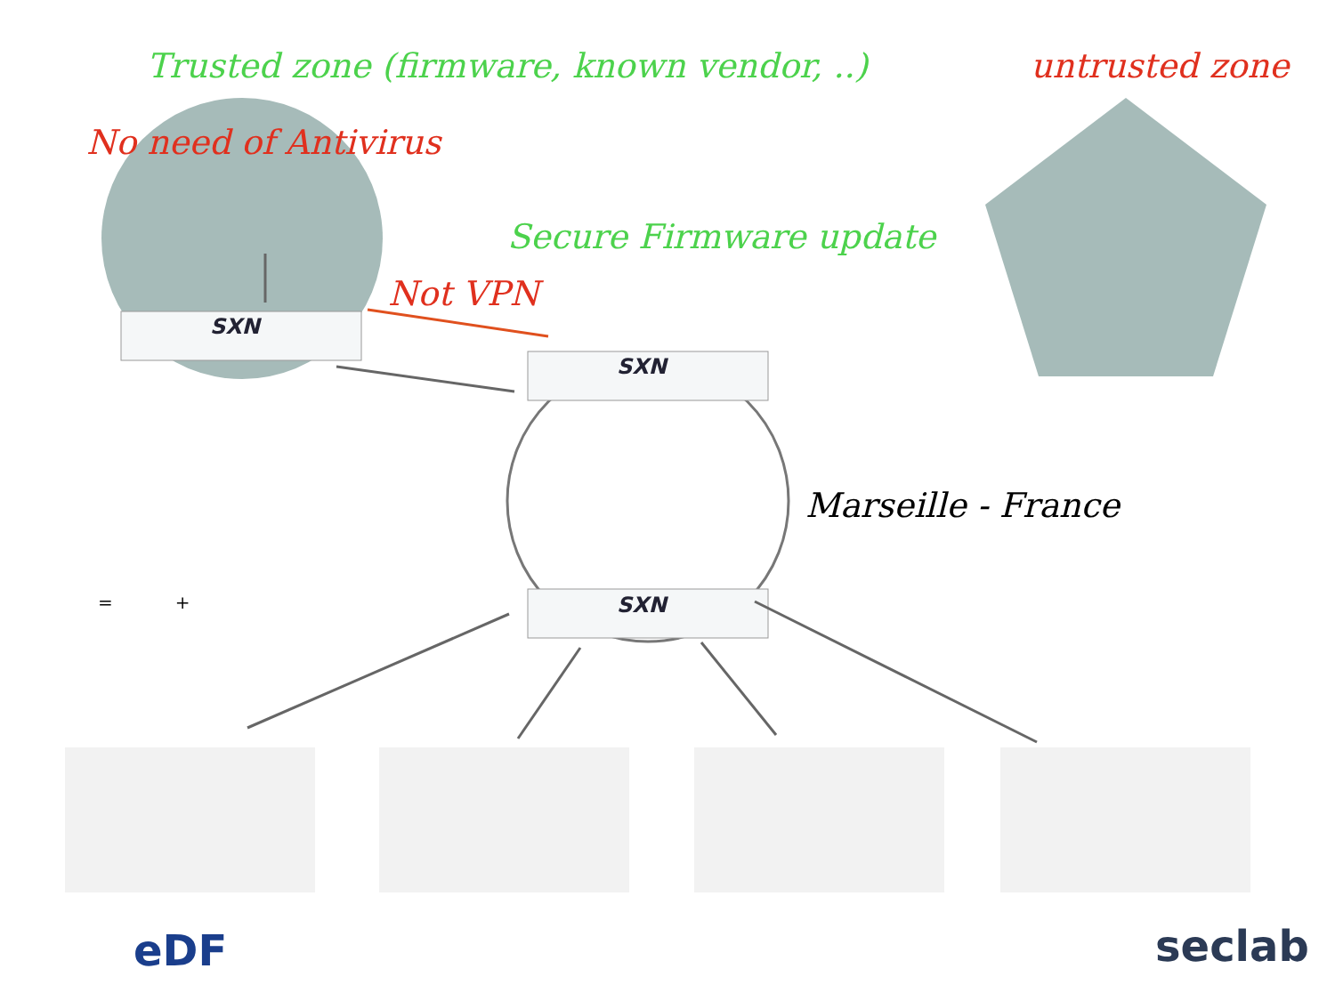SXN
SXN
SXN
Trusted zone (firmware, known vendor, ..) untrusted zone
No need of Antivirus
Secure Firmware update
Not VPN
Marseille - France
= +
eDF seclab